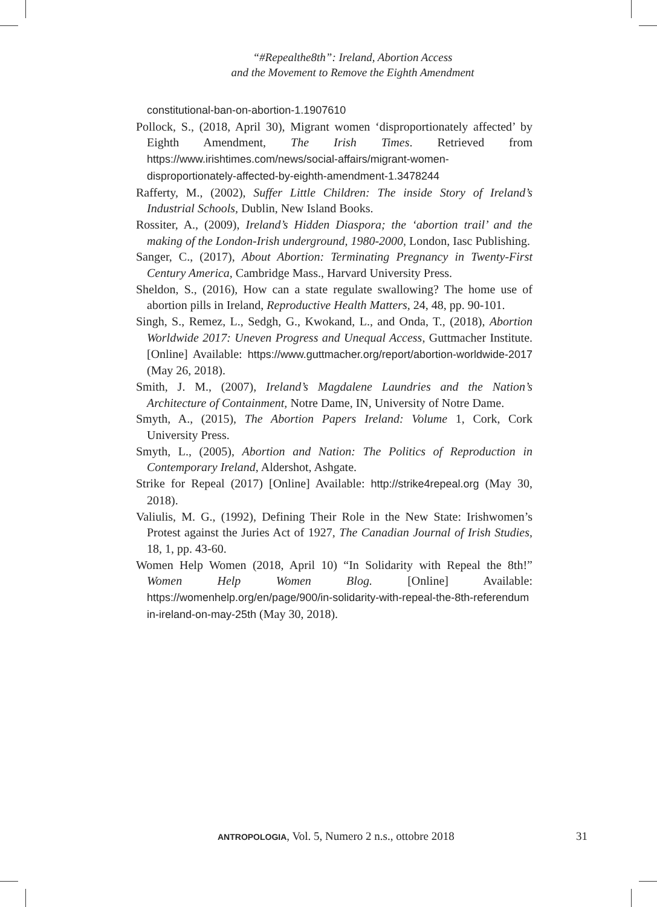“#Repealthe8th”: Ireland, Abortion Access
and the Movement to Remove the Eighth Amendment
constitutional-ban-on-abortion-1.1907610
Pollock, S., (2018, April 30), Migrant women ‘disproportionately affected’ by Eighth Amendment, The Irish Times. Retrieved from https://www.irishtimes.com/news/social-affairs/migrant-women-disproportionately-affected-by-eighth-amendment-1.3478244
Rafferty, M., (2002), Suffer Little Children: The inside Story of Ireland’s Industrial Schools, Dublin, New Island Books.
Rossiter, A., (2009), Ireland’s Hidden Diaspora; the ‘abortion trail’ and the making of the London-Irish underground, 1980-2000, London, Iasc Publishing.
Sanger, C., (2017), About Abortion: Terminating Pregnancy in Twenty-First Century America, Cambridge Mass., Harvard University Press.
Sheldon, S., (2016), How can a state regulate swallowing? The home use of abortion pills in Ireland, Reproductive Health Matters, 24, 48, pp. 90-101.
Singh, S., Remez, L., Sedgh, G., Kwokand, L., and Onda, T., (2018), Abortion Worldwide 2017: Uneven Progress and Unequal Access, Guttmacher Institute. [Online] Available: https://www.guttmacher.org/report/abortion-worldwide-2017 (May 26, 2018).
Smith, J. M., (2007), Ireland’s Magdalene Laundries and the Nation’s Architecture of Containment, Notre Dame, IN, University of Notre Dame.
Smyth, A., (2015), The Abortion Papers Ireland: Volume 1, Cork, Cork University Press.
Smyth, L., (2005), Abortion and Nation: The Politics of Reproduction in Contemporary Ireland, Aldershot, Ashgate.
Strike for Repeal (2017) [Online] Available: http://strike4repeal.org (May 30, 2018).
Valiulis, M. G., (1992), Defining Their Role in the New State: Irishwomen’s Protest against the Juries Act of 1927, The Canadian Journal of Irish Studies, 18, 1, pp. 43-60.
Women Help Women (2018, April 10) “In Solidarity with Repeal the 8th!” Women Help Women Blog. [Online] Available: https://womenhelp.org/en/page/900/in-solidarity-with-repeal-the-8th-referendum in-ireland-on-may-25th (May 30, 2018).
ANTROPOLOGIA, Vol. 5, Numero 2 n.s., ottobre 2018 31